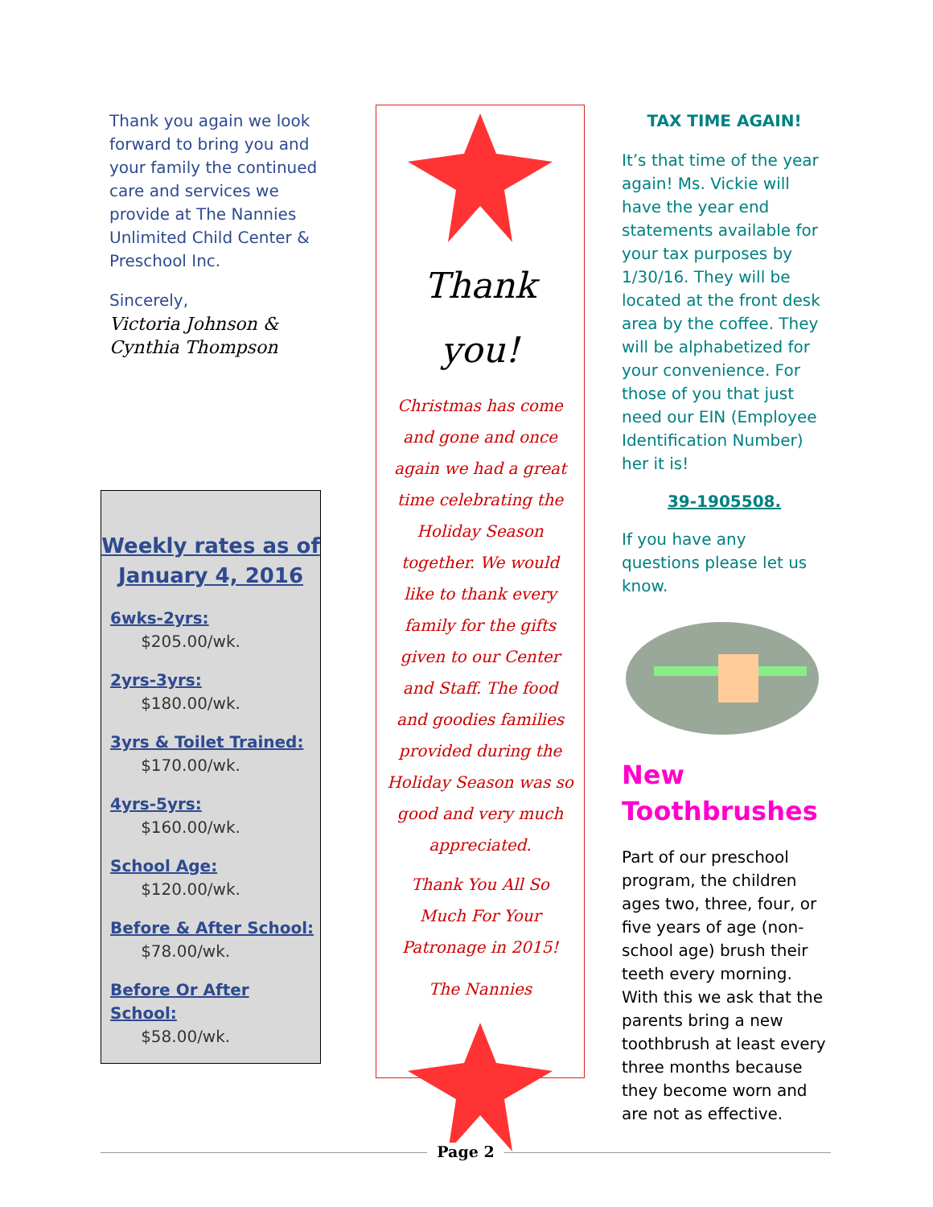Thank you again we look forward to bring you and your family the continued care and services we provide at The Nannies Unlimited Child Center & Preschool Inc.
Sincerely,
Victoria Johnson & Cynthia Thompson
Weekly rates as of January 4, 2016
6wks-2yrs:
$205.00/wk.
2yrs-3yrs:
$180.00/wk.
3yrs & Toilet Trained:
$170.00/wk.
4yrs-5yrs:
$160.00/wk.
School Age:
$120.00/wk.
Before & After School:
$78.00/wk.
Before Or After School:
$58.00/wk.
Thank
you!
Christmas has come and gone and once again we had a great time celebrating the Holiday Season together. We would like to thank every family for the gifts given to our Center and Staff. The food and goodies families provided during the Holiday Season was so good and very much appreciated.
Thank You All So Much For Your Patronage in 2015!
The Nannies
TAX TIME AGAIN!
It’s that time of the year again! Ms. Vickie will have the year end statements available for your tax purposes by 1/30/16. They will be located at the front desk area by the coffee. They will be alphabetized for your convenience. For those of you that just need our EIN (Employee Identification Number) her it is!
39-1905508.
If you have any questions please let us know.
New Toothbrushes
Part of our preschool program, the children ages two, three, four, or five years of age (non-school age) brush their teeth every morning. With this we ask that the parents bring a new toothbrush at least every three months because they become worn and are not as effective.
Page 2